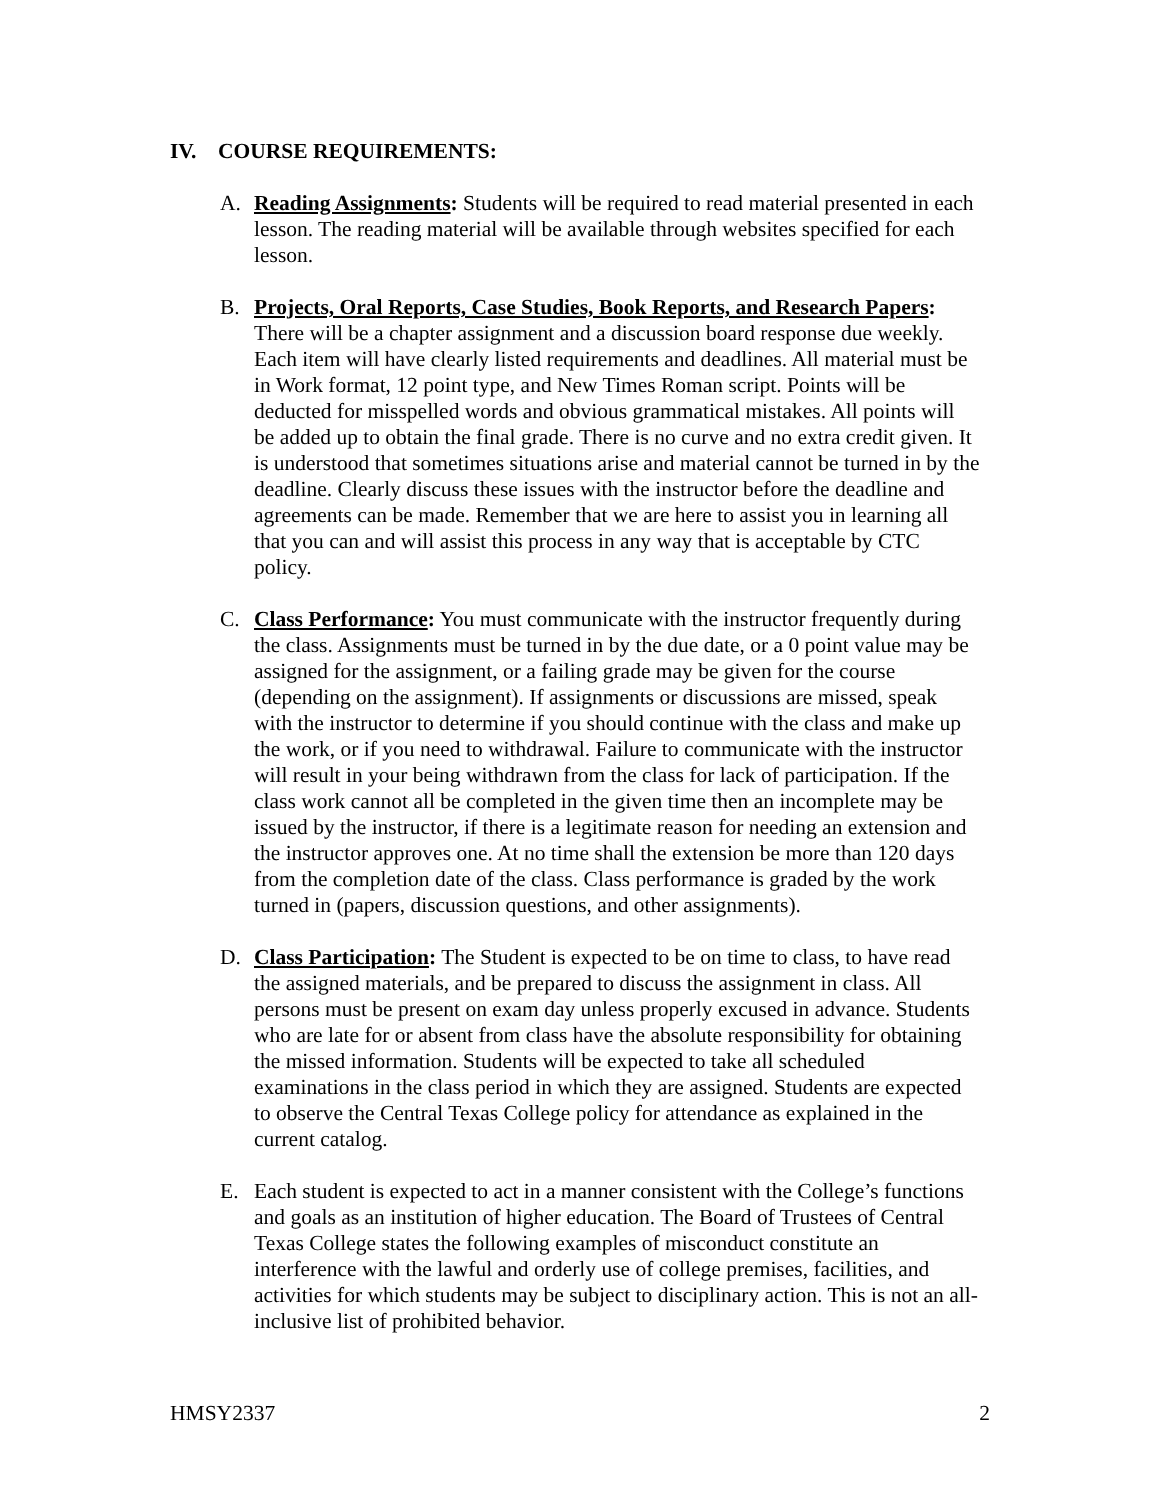IV. COURSE REQUIREMENTS:
A. Reading Assignments: Students will be required to read material presented in each lesson. The reading material will be available through websites specified for each lesson.
B. Projects, Oral Reports, Case Studies, Book Reports, and Research Papers: There will be a chapter assignment and a discussion board response due weekly. Each item will have clearly listed requirements and deadlines. All material must be in Work format, 12 point type, and New Times Roman script. Points will be deducted for misspelled words and obvious grammatical mistakes. All points will be added up to obtain the final grade. There is no curve and no extra credit given. It is understood that sometimes situations arise and material cannot be turned in by the deadline. Clearly discuss these issues with the instructor before the deadline and agreements can be made. Remember that we are here to assist you in learning all that you can and will assist this process in any way that is acceptable by CTC policy.
C. Class Performance: You must communicate with the instructor frequently during the class. Assignments must be turned in by the due date, or a 0 point value may be assigned for the assignment, or a failing grade may be given for the course (depending on the assignment). If assignments or discussions are missed, speak with the instructor to determine if you should continue with the class and make up the work, or if you need to withdrawal. Failure to communicate with the instructor will result in your being withdrawn from the class for lack of participation. If the class work cannot all be completed in the given time then an incomplete may be issued by the instructor, if there is a legitimate reason for needing an extension and the instructor approves one. At no time shall the extension be more than 120 days from the completion date of the class. Class performance is graded by the work turned in (papers, discussion questions, and other assignments).
D. Class Participation: The Student is expected to be on time to class, to have read the assigned materials, and be prepared to discuss the assignment in class. All persons must be present on exam day unless properly excused in advance. Students who are late for or absent from class have the absolute responsibility for obtaining the missed information. Students will be expected to take all scheduled examinations in the class period in which they are assigned. Students are expected to observe the Central Texas College policy for attendance as explained in the current catalog.
E. Each student is expected to act in a manner consistent with the College’s functions and goals as an institution of higher education. The Board of Trustees of Central Texas College states the following examples of misconduct constitute an interference with the lawful and orderly use of college premises, facilities, and activities for which students may be subject to disciplinary action. This is not an all-inclusive list of prohibited behavior.
HMSY2337 2